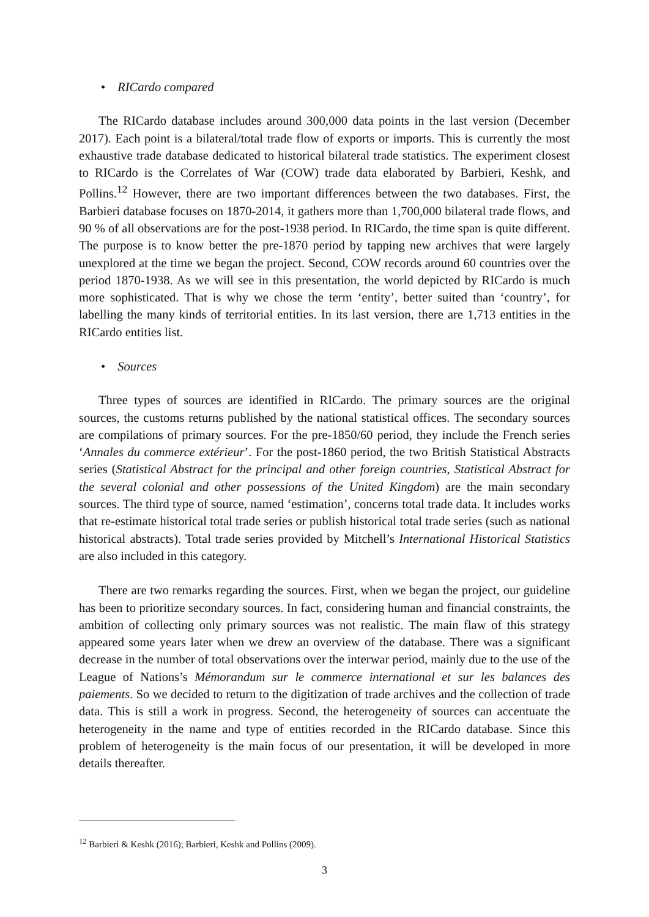• RICardo compared
The RICardo database includes around 300,000 data points in the last version (December 2017). Each point is a bilateral/total trade flow of exports or imports. This is currently the most exhaustive trade database dedicated to historical bilateral trade statistics. The experiment closest to RICardo is the Correlates of War (COW) trade data elaborated by Barbieri, Keshk, and Pollins.<sup>12</sup> However, there are two important differences between the two databases. First, the Barbieri database focuses on 1870-2014, it gathers more than 1,700,000 bilateral trade flows, and 90 % of all observations are for the post-1938 period. In RICardo, the time span is quite different. The purpose is to know better the pre-1870 period by tapping new archives that were largely unexplored at the time we began the project. Second, COW records around 60 countries over the period 1870-1938. As we will see in this presentation, the world depicted by RICardo is much more sophisticated. That is why we chose the term ‘entity’, better suited than ‘country’, for labelling the many kinds of territorial entities. In its last version, there are 1,713 entities in the RICardo entities list.
• Sources
Three types of sources are identified in RICardo. The primary sources are the original sources, the customs returns published by the national statistical offices. The secondary sources are compilations of primary sources. For the pre-1850/60 period, they include the French series ‘Annales du commerce extérieur’. For the post-1860 period, the two British Statistical Abstracts series (Statistical Abstract for the principal and other foreign countries, Statistical Abstract for the several colonial and other possessions of the United Kingdom) are the main secondary sources. The third type of source, named ‘estimation’, concerns total trade data. It includes works that re-estimate historical total trade series or publish historical total trade series (such as national historical abstracts). Total trade series provided by Mitchell’s International Historical Statistics are also included in this category.
There are two remarks regarding the sources. First, when we began the project, our guideline has been to prioritize secondary sources. In fact, considering human and financial constraints, the ambition of collecting only primary sources was not realistic. The main flaw of this strategy appeared some years later when we drew an overview of the database. There was a significant decrease in the number of total observations over the interwar period, mainly due to the use of the League of Nations’s Mémorandum sur le commerce international et sur les balances des paiements. So we decided to return to the digitization of trade archives and the collection of trade data. This is still a work in progress. Second, the heterogeneity of sources can accentuate the heterogeneity in the name and type of entities recorded in the RICardo database. Since this problem of heterogeneity is the main focus of our presentation, it will be developed in more details thereafter.
<sup>12</sup> Barbieri & Keshk (2016); Barbieri, Keshk and Pollins (2009).
3